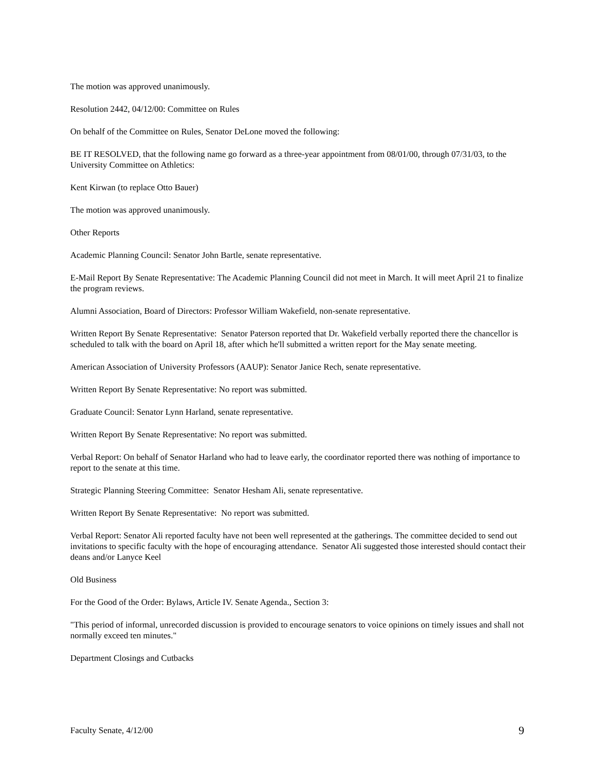The motion was approved unanimously.
Resolution 2442, 04/12/00: Committee on Rules
On behalf of the Committee on Rules, Senator DeLone moved the following:
BE IT RESOLVED, that the following name go forward as a three-year appointment from 08/01/00, through 07/31/03, to the University Committee on Athletics:
Kent Kirwan (to replace Otto Bauer)
The motion was approved unanimously.
Other Reports
Academic Planning Council: Senator John Bartle, senate representative.
E-Mail Report By Senate Representative: The Academic Planning Council did not meet in March. It will meet April 21 to finalize the program reviews.
Alumni Association, Board of Directors: Professor William Wakefield, non-senate representative.
Written Report By Senate Representative: Senator Paterson reported that Dr. Wakefield verbally reported there the chancellor is scheduled to talk with the board on April 18, after which he'll submitted a written report for the May senate meeting.
American Association of University Professors (AAUP): Senator Janice Rech, senate representative.
Written Report By Senate Representative: No report was submitted.
Graduate Council: Senator Lynn Harland, senate representative.
Written Report By Senate Representative: No report was submitted.
Verbal Report: On behalf of Senator Harland who had to leave early, the coordinator reported there was nothing of importance to report to the senate at this time.
Strategic Planning Steering Committee: Senator Hesham Ali, senate representative.
Written Report By Senate Representative: No report was submitted.
Verbal Report: Senator Ali reported faculty have not been well represented at the gatherings. The committee decided to send out invitations to specific faculty with the hope of encouraging attendance. Senator Ali suggested those interested should contact their deans and/or Lanyce Keel
Old Business
For the Good of the Order: Bylaws, Article IV. Senate Agenda., Section 3:
"This period of informal, unrecorded discussion is provided to encourage senators to voice opinions on timely issues and shall not normally exceed ten minutes."
Department Closings and Cutbacks
Faculty Senate, 4/12/00 9